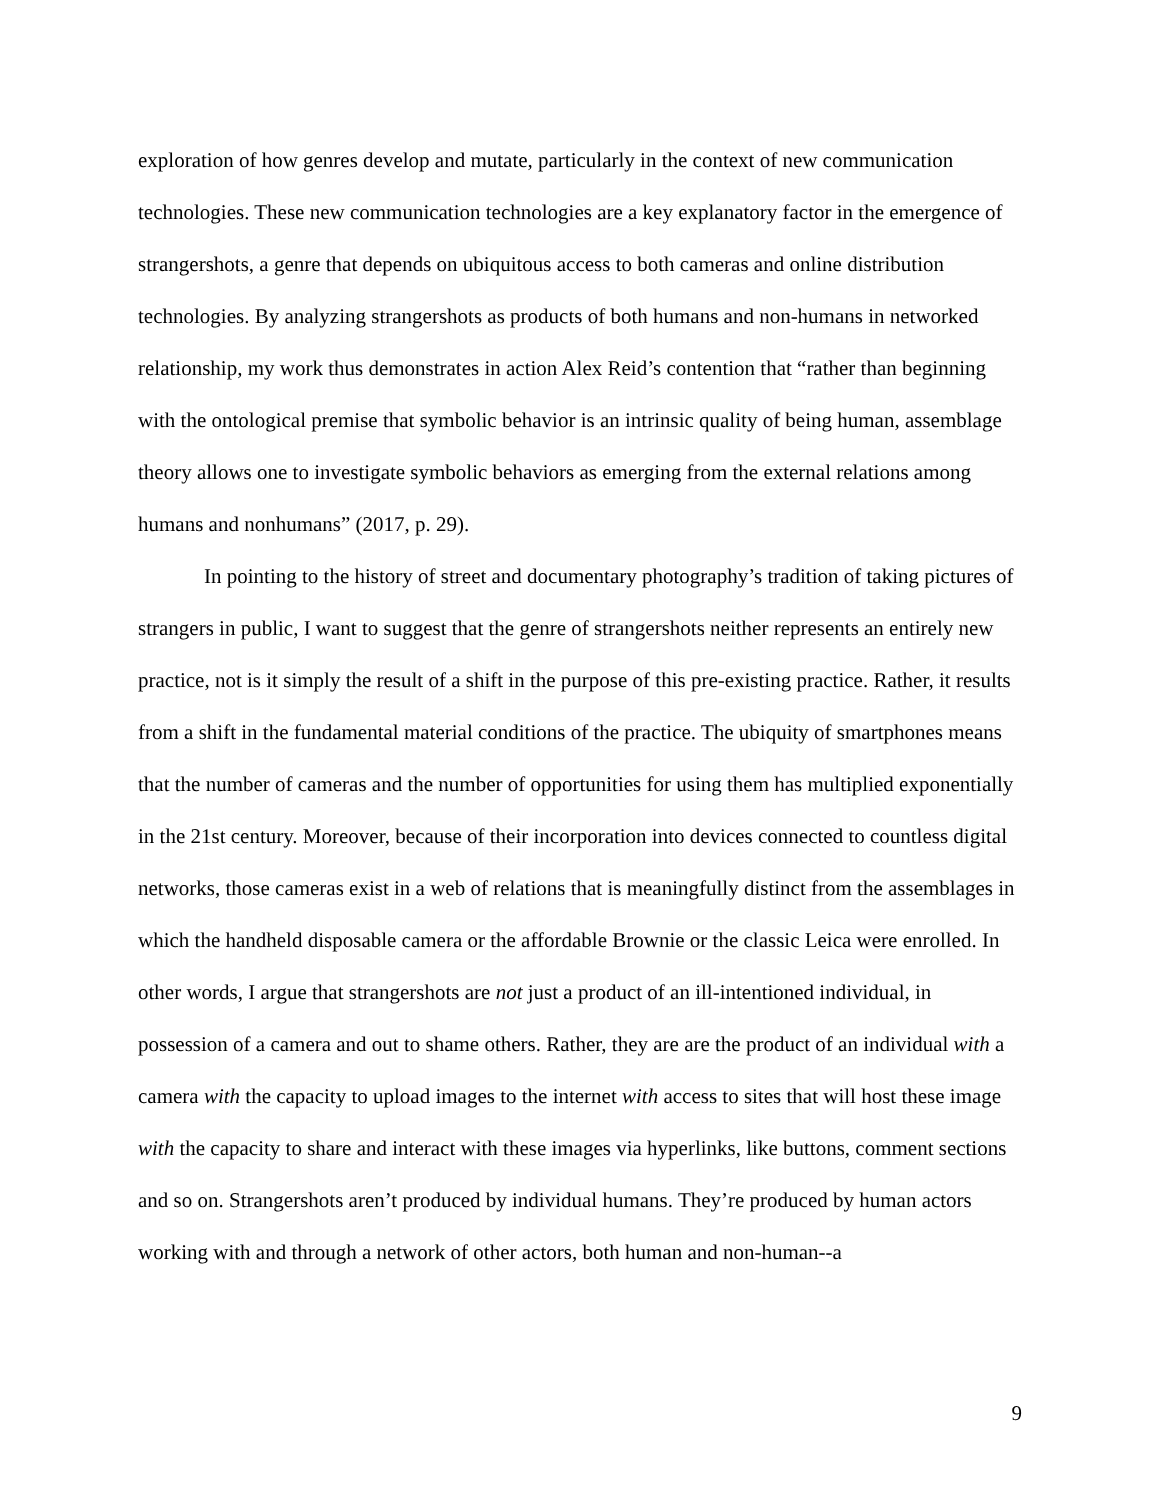exploration of how genres develop and mutate, particularly in the context of new communication technologies. These new communication technologies are a key explanatory factor in the emergence of strangershots, a genre that depends on ubiquitous access to both cameras and online distribution technologies. By analyzing strangershots as products of both humans and non-humans in networked relationship, my work thus demonstrates in action Alex Reid’s contention that “rather than beginning with the ontological premise that symbolic behavior is an intrinsic quality of being human, assemblage theory allows one to investigate symbolic behaviors as emerging from the external relations among humans and nonhumans” (2017, p. 29).
In pointing to the history of street and documentary photography’s tradition of taking pictures of strangers in public, I want to suggest that the genre of strangershots neither represents an entirely new practice, not is it simply the result of a shift in the purpose of this pre-existing practice. Rather, it results from a shift in the fundamental material conditions of the practice. The ubiquity of smartphones means that the number of cameras and the number of opportunities for using them has multiplied exponentially in the 21st century. Moreover, because of their incorporation into devices connected to countless digital networks, those cameras exist in a web of relations that is meaningfully distinct from the assemblages in which the handheld disposable camera or the affordable Brownie or the classic Leica were enrolled. In other words, I argue that strangershots are not just a product of an ill-intentioned individual, in possession of a camera and out to shame others. Rather, they are are the product of an individual with a camera with the capacity to upload images to the internet with access to sites that will host these image with the capacity to share and interact with these images via hyperlinks, like buttons, comment sections and so on. Strangershots aren’t produced by individual humans. They’re produced by human actors working with and through a network of other actors, both human and non-human--a
9